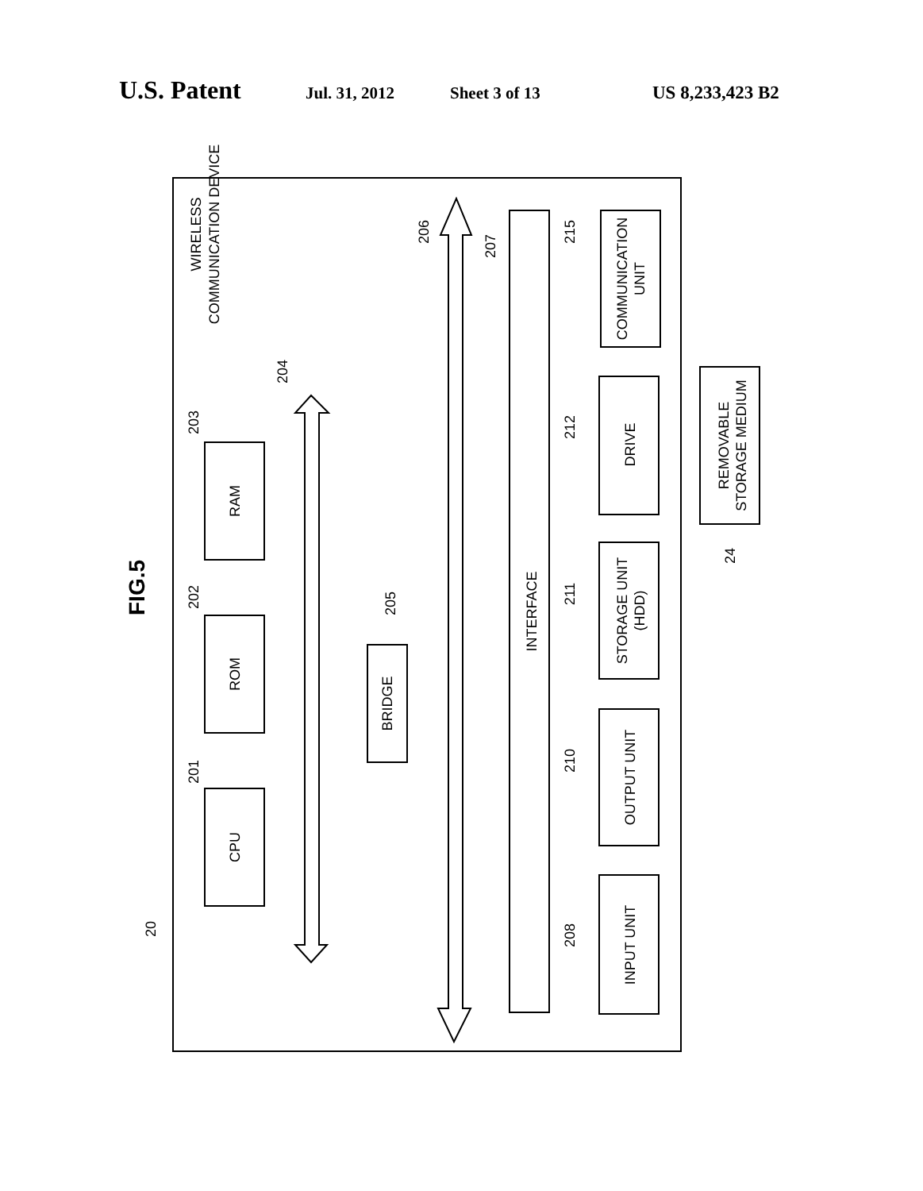U.S. Patent Jul. 31, 2012 Sheet 3 of 13 US 8,233,423 B2
CPU
ROM
RAM
BRIDGE
INTERFACE
INPUT UNIT
OUTPUT UNIT
STORAGE UNIT
(HDD)
DRIVE
COMMUNICATION
UNIT
REMOVABLE
STORAGE MEDIUM
WIRELESS
COMMUNICATION DEVICE
FIG.5
20
201
202
203
204
205
206
207
208
210
211
212
215
24